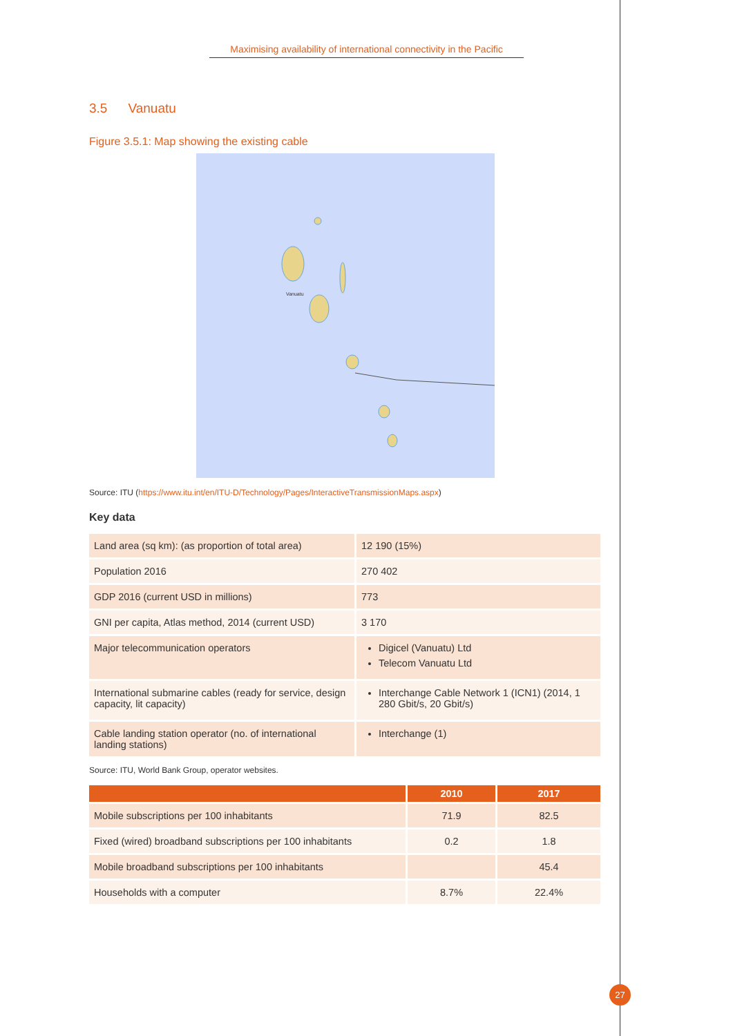Maximising availability of international connectivity in the Pacific
3.5 Vanuatu
Figure 3.5.1: Map showing the existing cable
Vanuatu
Source: ITU (https://www.itu.int/en/ITU-D/Technology/Pages/InteractiveTransmissionMaps.aspx)
Key data
| Land area (sq km): (as proportion of total area) | 12 190 (15%) |
| Population 2016 | 270 402 |
| GDP 2016 (current USD in millions) | 773 |
| GNI per capita, Atlas method, 2014 (current USD) | 3 170 |
| Major telecommunication operators | Digicel (Vanuatu) Ltd Telecom Vanuatu Ltd |
| International submarine cables (ready for service, design capacity, lit capacity) | Interchange Cable Network 1 (ICN1) (2014, 1 280 Gbit/s, 20 Gbit/s) |
| Cable landing station operator (no. of international landing stations) | Interchange (1) |
Source: ITU, World Bank Group, operator websites.
| | 2010 | 2017 |
| --- | --- | --- |
| Mobile subscriptions per 100 inhabitants | 71.9 | 82.5 |
| Fixed (wired) broadband subscriptions per 100 inhabitants | 0.2 | 1.8 |
| Mobile broadband subscriptions per 100 inhabitants | | 45.4 |
| Households with a computer | 8.7% | 22.4% |
27